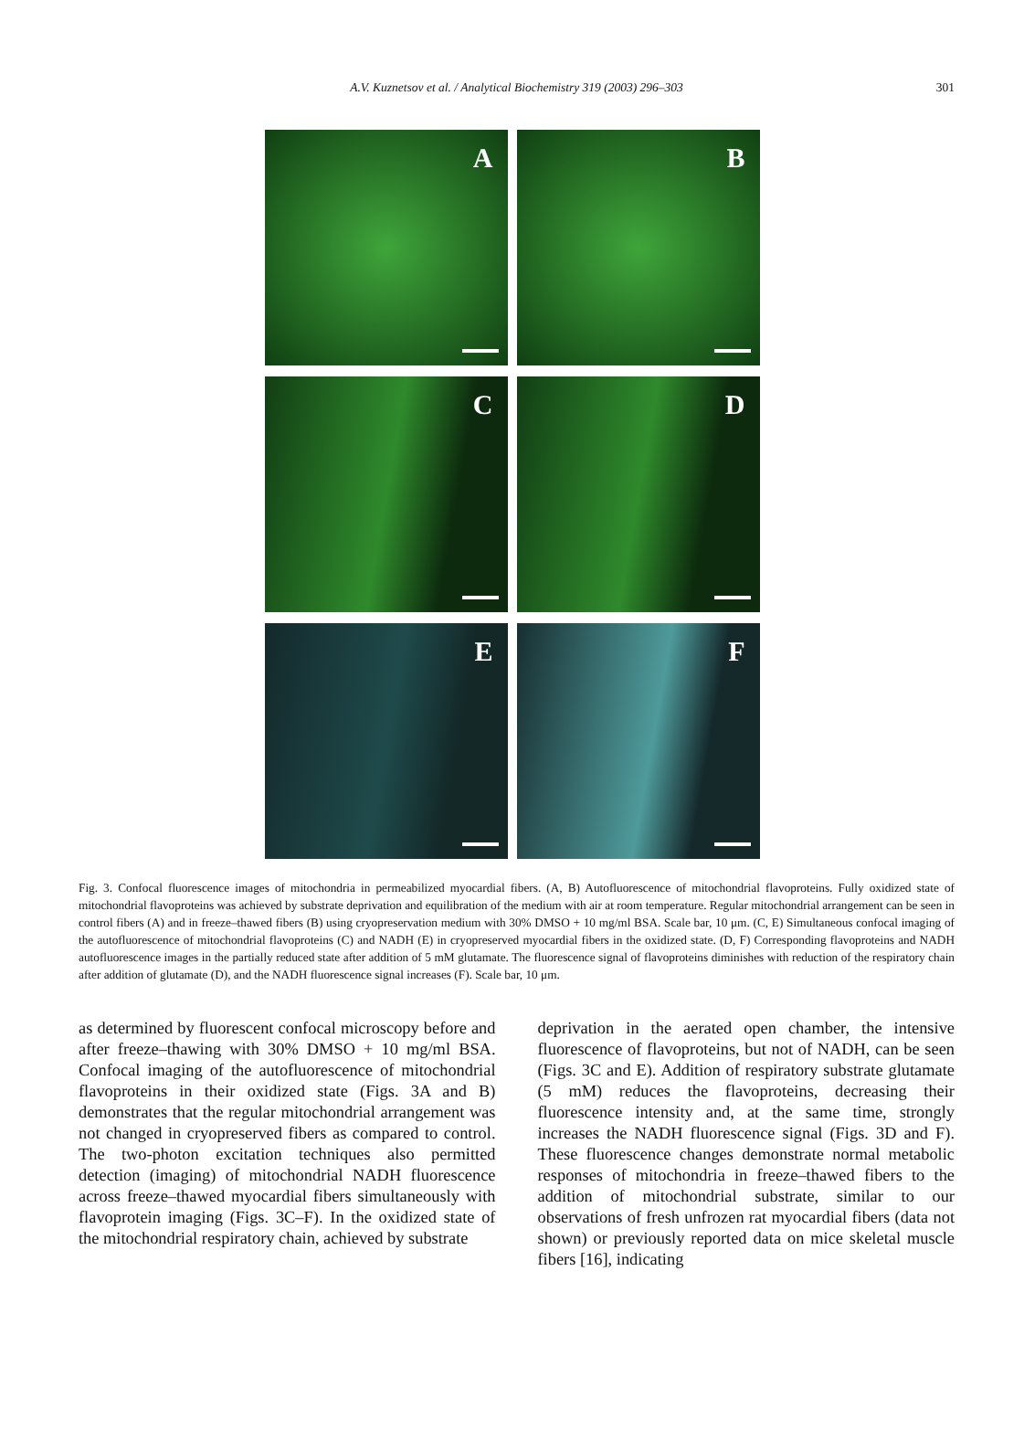A.V. Kuznetsov et al. / Analytical Biochemistry 319 (2003) 296–303 301
A
B
C
D
E
F
Fig. 3. Confocal fluorescence images of mitochondria in permeabilized myocardial fibers. (A, B) Autofluorescence of mitochondrial flavoproteins. Fully oxidized state of mitochondrial flavoproteins was achieved by substrate deprivation and equilibration of the medium with air at room temperature. Regular mitochondrial arrangement can be seen in control fibers (A) and in freeze–thawed fibers (B) using cryopreservation medium with 30% DMSO + 10 mg/ml BSA. Scale bar, 10 μm. (C, E) Simultaneous confocal imaging of the autofluorescence of mitochondrial flavoproteins (C) and NADH (E) in cryopreserved myocardial fibers in the oxidized state. (D, F) Corresponding flavoproteins and NADH autofluorescence images in the partially reduced state after addition of 5 mM glutamate. The fluorescence signal of flavoproteins diminishes with reduction of the respiratory chain after addition of glutamate (D), and the NADH fluorescence signal increases (F). Scale bar, 10 μm.
as determined by fluorescent confocal microscopy before and after freeze–thawing with 30% DMSO + 10 mg/ml BSA. Confocal imaging of the autofluorescence of mitochondrial flavoproteins in their oxidized state (Figs. 3A and B) demonstrates that the regular mitochondrial arrangement was not changed in cryopreserved fibers as compared to control. The two-photon excitation techniques also permitted detection (imaging) of mitochondrial NADH fluorescence across freeze–thawed myocardial fibers simultaneously with flavoprotein imaging (Figs. 3C–F). In the oxidized state of the mitochondrial respiratory chain, achieved by substrate
deprivation in the aerated open chamber, the intensive fluorescence of flavoproteins, but not of NADH, can be seen (Figs. 3C and E). Addition of respiratory substrate glutamate (5 mM) reduces the flavoproteins, decreasing their fluorescence intensity and, at the same time, strongly increases the NADH fluorescence signal (Figs. 3D and F). These fluorescence changes demonstrate normal metabolic responses of mitochondria in freeze–thawed fibers to the addition of mitochondrial substrate, similar to our observations of fresh unfrozen rat myocardial fibers (data not shown) or previously reported data on mice skeletal muscle fibers [16], indicating